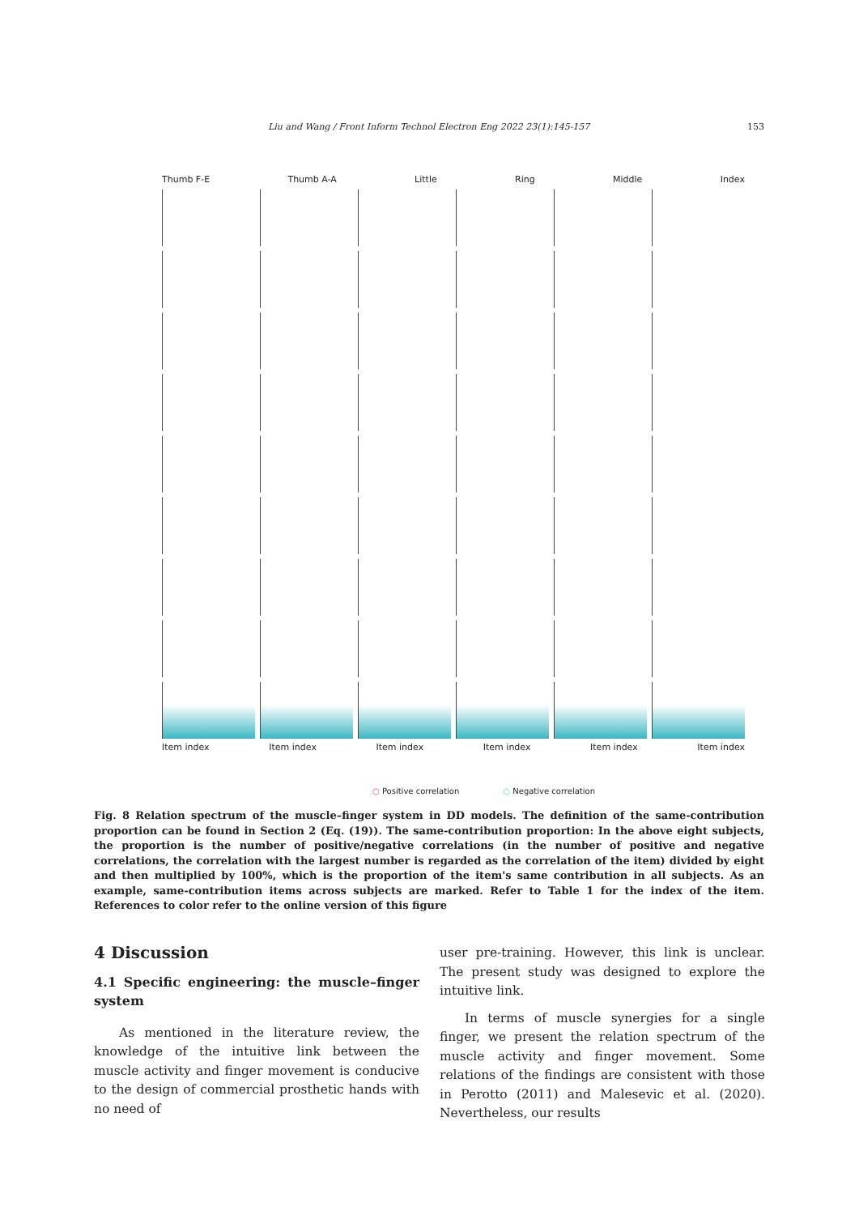Liu and Wang / Front Inform Technol Electron Eng 2022 23(1):145-157 153
Thumb F-E Thumb A-A Little Ring Middle Index
Item index Item index Item index Item index Item index Item index
○ Positive correlation ○ Negative correlation
Fig. 8 Relation spectrum of the muscle–finger system in DD models. The definition of the same-contribution proportion can be found in Section 2 (Eq. (19)). The same-contribution proportion: In the above eight subjects, the proportion is the number of positive/negative correlations (in the number of positive and negative correlations, the correlation with the largest number is regarded as the correlation of the item) divided by eight and then multiplied by 100%, which is the proportion of the item's same contribution in all subjects. As an example, same-contribution items across subjects are marked. Refer to Table 1 for the index of the item. References to color refer to the online version of this figure
4 Discussion
4.1 Specific engineering: the muscle–finger system
As mentioned in the literature review, the knowledge of the intuitive link between the muscle activity and finger movement is conducive to the design of commercial prosthetic hands with no need of
user pre-training. However, this link is unclear. The present study was designed to explore the intuitive link.
In terms of muscle synergies for a single finger, we present the relation spectrum of the muscle activity and finger movement. Some relations of the findings are consistent with those in Perotto (2011) and Malesevic et al. (2020). Nevertheless, our results